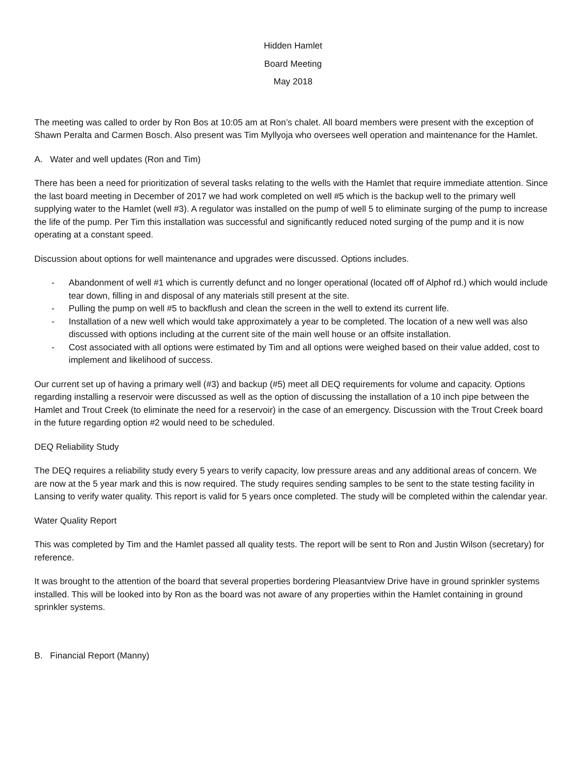Hidden Hamlet
Board Meeting
May 2018
The meeting was called to order by Ron Bos at 10:05 am at Ron’s chalet. All board members were present with the exception of Shawn Peralta and Carmen Bosch. Also present was Tim Myllyoja who oversees well operation and maintenance for the Hamlet.
A. Water and well updates (Ron and Tim)
There has been a need for prioritization of several tasks relating to the wells with the Hamlet that require immediate attention. Since the last board meeting in December of 2017 we had work completed on well #5 which is the backup well to the primary well supplying water to the Hamlet (well #3). A regulator was installed on the pump of well 5 to eliminate surging of the pump to increase the life of the pump. Per Tim this installation was successful and significantly reduced noted surging of the pump and it is now operating at a constant speed.
Discussion about options for well maintenance and upgrades were discussed. Options includes.
- Abandonment of well #1 which is currently defunct and no longer operational (located off of Alphof rd.) which would include tear down, filling in and disposal of any materials still present at the site.
- Pulling the pump on well #5 to backflush and clean the screen in the well to extend its current life.
- Installation of a new well which would take approximately a year to be completed. The location of a new well was also discussed with options including at the current site of the main well house or an offsite installation.
- Cost associated with all options were estimated by Tim and all options were weighed based on their value added, cost to implement and likelihood of success.
Our current set up of having a primary well (#3) and backup (#5) meet all DEQ requirements for volume and capacity. Options regarding installing a reservoir were discussed as well as the option of discussing the installation of a 10 inch pipe between the Hamlet and Trout Creek (to eliminate the need for a reservoir) in the case of an emergency. Discussion with the Trout Creek board in the future regarding option #2 would need to be scheduled.
DEQ Reliability Study
The DEQ requires a reliability study every 5 years to verify capacity, low pressure areas and any additional areas of concern. We are now at the 5 year mark and this is now required. The study requires sending samples to be sent to the state testing facility in Lansing to verify water quality. This report is valid for 5 years once completed. The study will be completed within the calendar year.
Water Quality Report
This was completed by Tim and the Hamlet passed all quality tests. The report will be sent to Ron and Justin Wilson (secretary) for reference.
It was brought to the attention of the board that several properties bordering Pleasantview Drive have in ground sprinkler systems installed. This will be looked into by Ron as the board was not aware of any properties within the Hamlet containing in ground sprinkler systems.
B. Financial Report (Manny)